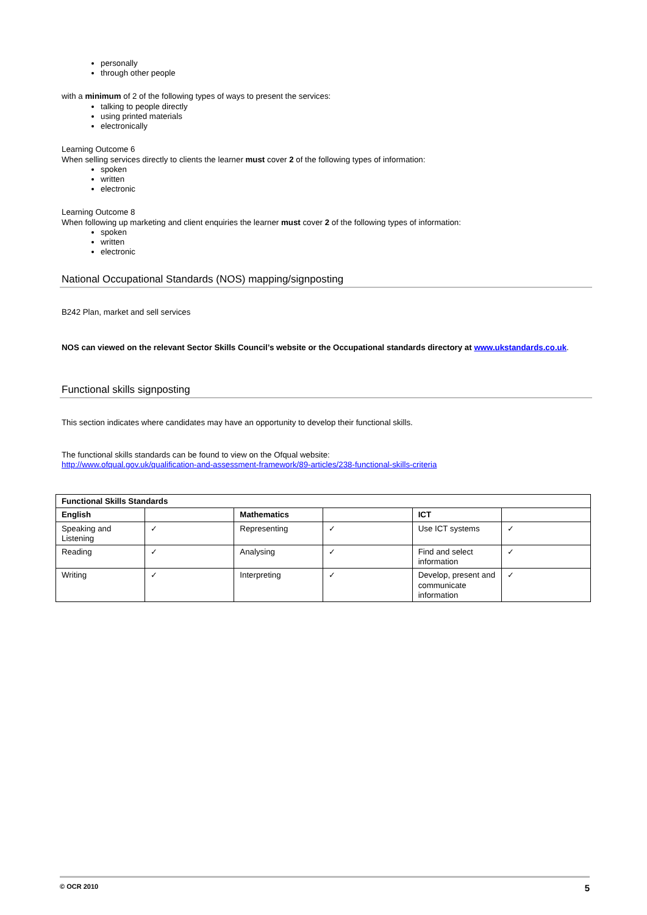personally
through other people
with a minimum of 2 of the following types of ways to present the services:
talking to people directly
using printed materials
electronically
Learning Outcome 6
When selling services directly to clients the learner must cover 2 of the following types of information:
spoken
written
electronic
Learning Outcome 8
When following up marketing and client enquiries the learner must cover 2 of the following types of information:
spoken
written
electronic
National Occupational Standards (NOS) mapping/signposting
B242 Plan, market and sell services
NOS can viewed on the relevant Sector Skills Council’s website or the Occupational standards directory at www.ukstandards.co.uk.
Functional skills signposting
This section indicates where candidates may have an opportunity to develop their functional skills.
The functional skills standards can be found to view on the Ofqual website:
http://www.ofqual.gov.uk/qualification-and-assessment-framework/89-articles/238-functional-skills-criteria
| Functional Skills Standards | | | | | |
| --- | --- | --- | --- | --- | --- |
| English | | Mathematics | | ICT | |
| Speaking and Listening | ✓ | Representing | ✓ | Use ICT systems | ✓ |
| Reading | ✓ | Analysing | ✓ | Find and select information | ✓ |
| Writing | ✓ | Interpreting | ✓ | Develop, present and communicate information | ✓ |
© OCR 2010 5